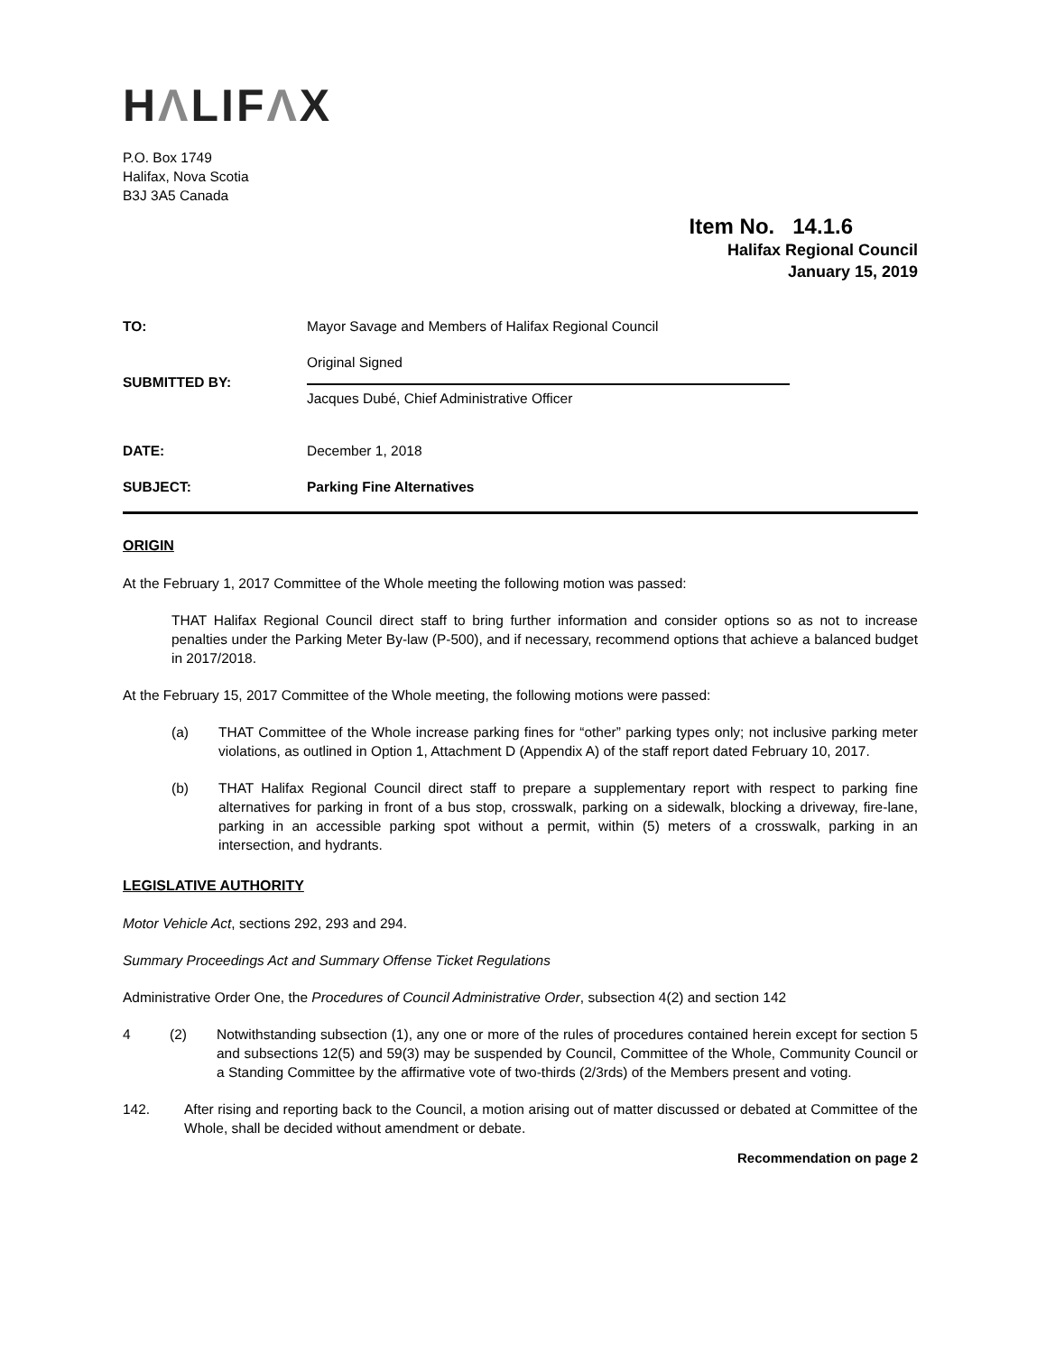HΛLIFΛX
P.O. Box 1749
Halifax, Nova Scotia
B3J 3A5 Canada
Item No. 14.1.6
Halifax Regional Council
January 15, 2019
TO: Mayor Savage and Members of Halifax Regional Council
SUBMITTED BY:
Original Signed
Jacques Dubé, Chief Administrative Officer
DATE: December 1, 2018
SUBJECT: Parking Fine Alternatives
ORIGIN
At the February 1, 2017 Committee of the Whole meeting the following motion was passed:
THAT Halifax Regional Council direct staff to bring further information and consider options so as not to increase penalties under the Parking Meter By-law (P-500), and if necessary, recommend options that achieve a balanced budget in 2017/2018.
At the February 15, 2017 Committee of the Whole meeting, the following motions were passed:
(a) THAT Committee of the Whole increase parking fines for “other” parking types only; not inclusive parking meter violations, as outlined in Option 1, Attachment D (Appendix A) of the staff report dated February 10, 2017.
(b) THAT Halifax Regional Council direct staff to prepare a supplementary report with respect to parking fine alternatives for parking in front of a bus stop, crosswalk, parking on a sidewalk, blocking a driveway, fire-lane, parking in an accessible parking spot without a permit, within (5) meters of a crosswalk, parking in an intersection, and hydrants.
LEGISLATIVE AUTHORITY
Motor Vehicle Act, sections 292, 293 and 294.
Summary Proceedings Act and Summary Offense Ticket Regulations
Administrative Order One, the Procedures of Council Administrative Order, subsection 4(2) and section 142
4 (2) Notwithstanding subsection (1), any one or more of the rules of procedures contained herein except for section 5 and subsections 12(5) and 59(3) may be suspended by Council, Committee of the Whole, Community Council or a Standing Committee by the affirmative vote of two-thirds (2/3rds) of the Members present and voting.
142. After rising and reporting back to the Council, a motion arising out of matter discussed or debated at Committee of the Whole, shall be decided without amendment or debate.
Recommendation on page 2